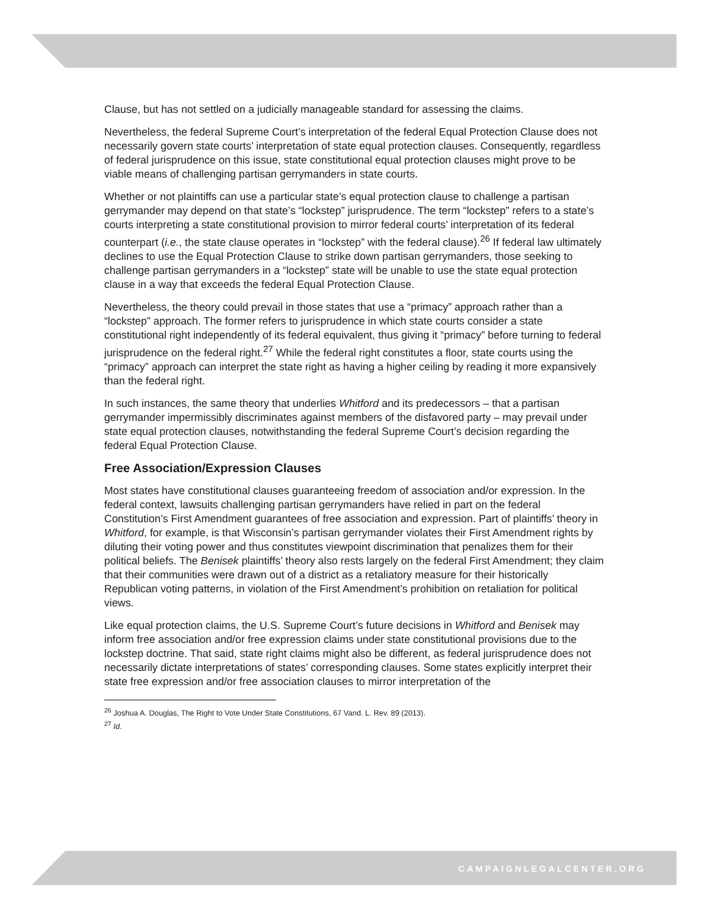Clause, but has not settled on a judicially manageable standard for assessing the claims.
Nevertheless, the federal Supreme Court’s interpretation of the federal Equal Protection Clause does not necessarily govern state courts’ interpretation of state equal protection clauses. Consequently, regardless of federal jurisprudence on this issue, state constitutional equal protection clauses might prove to be viable means of challenging partisan gerrymanders in state courts.
Whether or not plaintiffs can use a particular state’s equal protection clause to challenge a partisan gerrymander may depend on that state’s “lockstep” jurisprudence. The term “lockstep” refers to a state’s courts interpreting a state constitutional provision to mirror federal courts’ interpretation of its federal counterpart (i.e., the state clause operates in “lockstep” with the federal clause).<sup>26</sup> If federal law ultimately declines to use the Equal Protection Clause to strike down partisan gerrymanders, those seeking to challenge partisan gerrymanders in a “lockstep” state will be unable to use the state equal protection clause in a way that exceeds the federal Equal Protection Clause.
Nevertheless, the theory could prevail in those states that use a “primacy” approach rather than a “lockstep” approach. The former refers to jurisprudence in which state courts consider a state constitutional right independently of its federal equivalent, thus giving it “primacy” before turning to federal jurisprudence on the federal right.<sup>27</sup> While the federal right constitutes a floor, state courts using the “primacy” approach can interpret the state right as having a higher ceiling by reading it more expansively than the federal right.
In such instances, the same theory that underlies Whitford and its predecessors – that a partisan gerrymander impermissibly discriminates against members of the disfavored party – may prevail under state equal protection clauses, notwithstanding the federal Supreme Court’s decision regarding the federal Equal Protection Clause.
Free Association/Expression Clauses
Most states have constitutional clauses guaranteeing freedom of association and/or expression. In the federal context, lawsuits challenging partisan gerrymanders have relied in part on the federal Constitution’s First Amendment guarantees of free association and expression. Part of plaintiffs’ theory in Whitford, for example, is that Wisconsin’s partisan gerrymander violates their First Amendment rights by diluting their voting power and thus constitutes viewpoint discrimination that penalizes them for their political beliefs. The Benisek plaintiffs’ theory also rests largely on the federal First Amendment; they claim that their communities were drawn out of a district as a retaliatory measure for their historically Republican voting patterns, in violation of the First Amendment’s prohibition on retaliation for political views.
Like equal protection claims, the U.S. Supreme Court’s future decisions in Whitford and Benisek may inform free association and/or free expression claims under state constitutional provisions due to the lockstep doctrine. That said, state right claims might also be different, as federal jurisprudence does not necessarily dictate interpretations of states’ corresponding clauses. Some states explicitly interpret their state free expression and/or free association clauses to mirror interpretation of the
<sup>26</sup> Joshua A. Douglas, The Right to Vote Under State Constitutions, 67 Vand. L. Rev. 89 (2013).
<sup>27</sup> Id.
CAMPAIGNLEGALCENTER.ORG